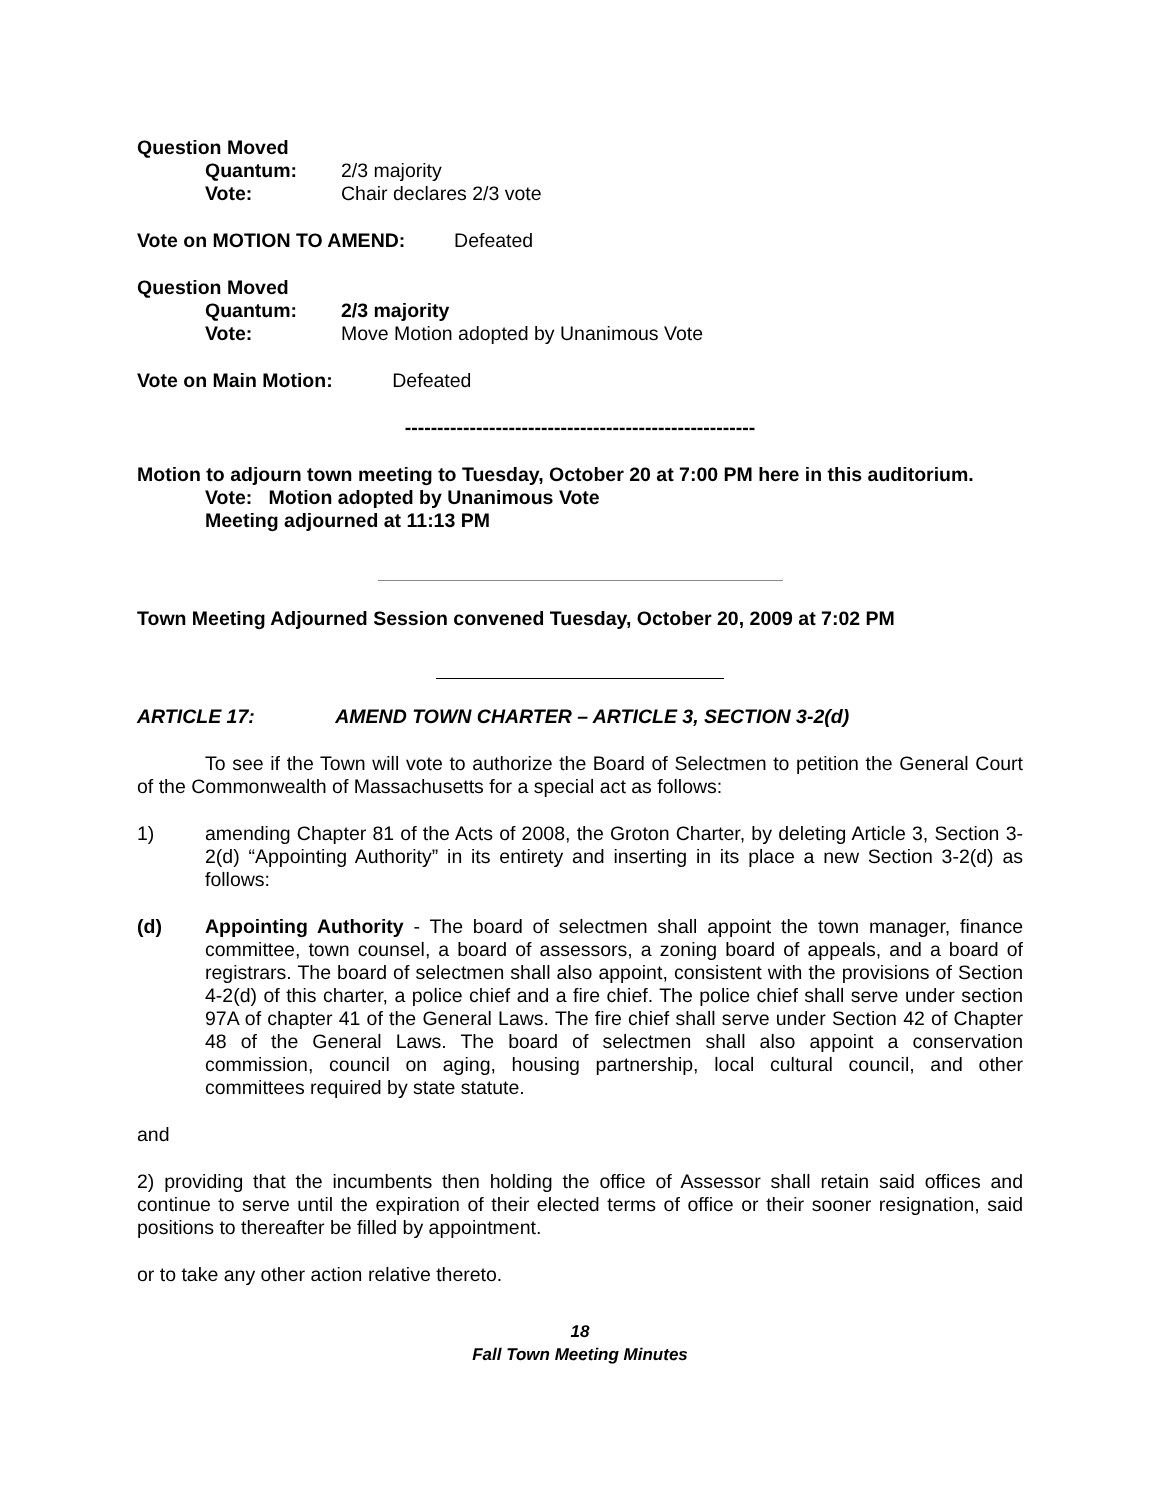Question Moved
Quantum: 2/3 majority
Vote: Chair declares 2/3 vote
Vote on MOTION TO AMEND: Defeated
Question Moved
Quantum: 2/3 majority
Vote: Move Motion adopted by Unanimous Vote
Vote on Main Motion: Defeated
------------------------------------------------------
Motion to adjourn town meeting to Tuesday, October 20 at 7:00 PM here in this auditorium.
Vote: Motion adopted by Unanimous Vote
Meeting adjourned at 11:13 PM
Town Meeting Adjourned Session convened Tuesday, October 20, 2009 at 7:02 PM
ARTICLE 17: AMEND TOWN CHARTER – ARTICLE 3, SECTION 3-2(d)
To see if the Town will vote to authorize the Board of Selectmen to petition the General Court of the Commonwealth of Massachusetts for a special act as follows:
1) amending Chapter 81 of the Acts of 2008, the Groton Charter, by deleting Article 3, Section 3-2(d) “Appointing Authority” in its entirety and inserting in its place a new Section 3-2(d) as follows:
(d) Appointing Authority - The board of selectmen shall appoint the town manager, finance committee, town counsel, a board of assessors, a zoning board of appeals, and a board of registrars. The board of selectmen shall also appoint, consistent with the provisions of Section 4-2(d) of this charter, a police chief and a fire chief. The police chief shall serve under section 97A of chapter 41 of the General Laws. The fire chief shall serve under Section 42 of Chapter 48 of the General Laws. The board of selectmen shall also appoint a conservation commission, council on aging, housing partnership, local cultural council, and other committees required by state statute.
and
2) providing that the incumbents then holding the office of Assessor shall retain said offices and continue to serve until the expiration of their elected terms of office or their sooner resignation, said positions to thereafter be filled by appointment.
or to take any other action relative thereto.
18
Fall Town Meeting Minutes